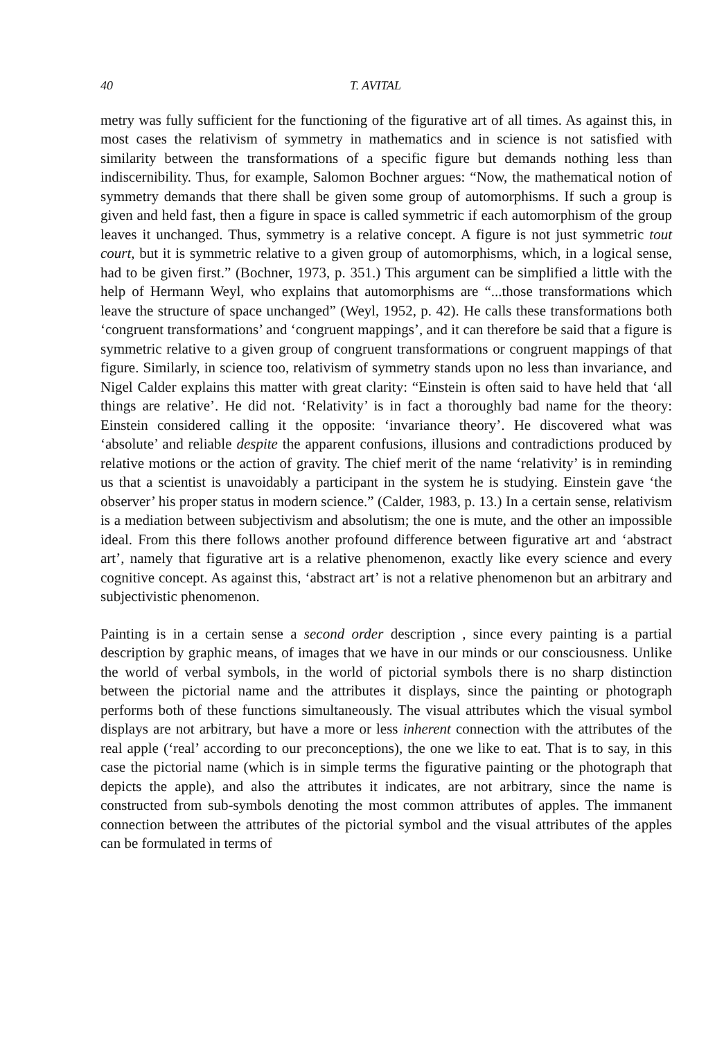40 T. AVITAL
metry was fully sufficient for the functioning of the figurative art of all times. As against this, in most cases the relativism of symmetry in mathematics and in science is not satisfied with similarity between the transformations of a specific figure but demands nothing less than indiscernibility. Thus, for example, Salomon Bochner argues: “Now, the mathematical notion of symmetry demands that there shall be given some group of automorphisms. If such a group is given and held fast, then a figure in space is called symmetric if each automorphism of the group leaves it unchanged. Thus, symmetry is a relative concept. A figure is not just symmetric tout court, but it is symmetric relative to a given group of automorphisms, which, in a logical sense, had to be given first.” (Bochner, 1973, p. 351.) This argument can be simplified a little with the help of Hermann Weyl, who explains that automorphisms are “...those transformations which leave the structure of space unchanged” (Weyl, 1952, p. 42). He calls these transformations both ‘congruent transformations’ and ‘congruent mappings’, and it can therefore be said that a figure is symmetric relative to a given group of congruent transformations or congruent mappings of that figure. Similarly, in science too, relativism of symmetry stands upon no less than invariance, and Nigel Calder explains this matter with great clarity: “Einstein is often said to have held that ‘all things are relative’. He did not. ‘Relativity’ is in fact a thoroughly bad name for the theory: Einstein considered calling it the opposite: ‘invariance theory’. He discovered what was ‘absolute’ and reliable despite the apparent confusions, illusions and contradictions produced by relative motions or the action of gravity. The chief merit of the name ‘relativity’ is in reminding us that a scientist is unavoidably a participant in the system he is studying. Einstein gave ‘the observer’ his proper status in modern science.” (Calder, 1983, p. 13.) In a certain sense, relativism is a mediation between subjectivism and absolutism; the one is mute, and the other an impossible ideal. From this there follows another profound difference between figurative art and ‘abstract art’, namely that figurative art is a relative phenomenon, exactly like every science and every cognitive concept. As against this, ‘abstract art’ is not a relative phenomenon but an arbitrary and subjectivistic phenomenon.
Painting is in a certain sense a second order description , since every painting is a partial description by graphic means, of images that we have in our minds or our consciousness. Unlike the world of verbal symbols, in the world of pictorial symbols there is no sharp distinction between the pictorial name and the attributes it displays, since the painting or photograph performs both of these functions simultaneously. The visual attributes which the visual symbol displays are not arbitrary, but have a more or less inherent connection with the attributes of the real apple (‘real’ according to our preconceptions), the one we like to eat. That is to say, in this case the pictorial name (which is in simple terms the figurative painting or the photograph that depicts the apple), and also the attributes it indicates, are not arbitrary, since the name is constructed from sub-symbols denoting the most common attributes of apples. The immanent connection between the attributes of the pictorial symbol and the visual attributes of the apples can be formulated in terms of